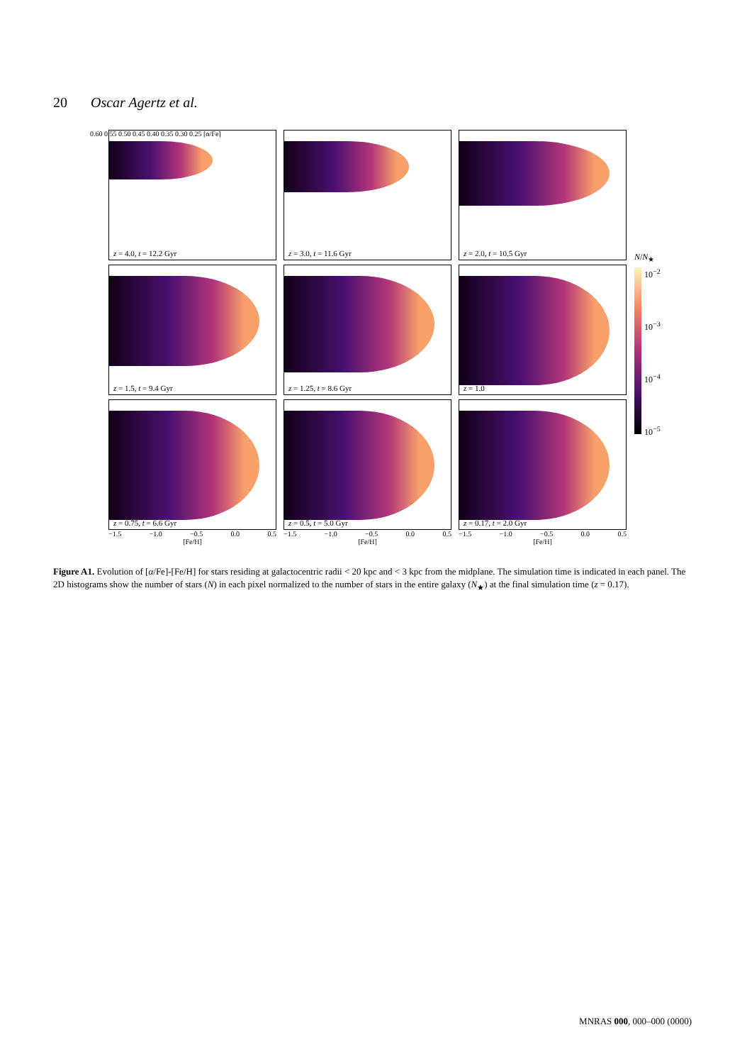20 Oscar Agertz et al.
z = 4.0, t = 12.2 Gyr
z = 3.0, t = 11.6 Gyr
z = 2.0, t = 10.5 Gyr
z = 1.5, t = 9.4 Gyr
z = 1.25, t = 8.6 Gyr
z = 1.0
z = 0.75, t = 6.6 Gyr
z = 0.5, t = 5.0 Gyr
z = 0.17, t = 2.0 Gyr
−1.5 −1.0 −0.5 0.0 0.5
[Fe/H]
−1.5 −1.0 −0.5 0.0 0.5
[Fe/H]
−1.5 −1.0 −0.5 0.0 0.5
[Fe/H]
0.60 0.55 0.50 0.45 0.40 0.35 0.30 0.25 [α/Fe]
N/N<sub>★</sub>
10<sup>−2</sup>
10<sup>−3</sup>
10<sup>−4</sup>
10<sup>−5</sup>
Figure A1. Evolution of [α/Fe]-[Fe/H] for stars residing at galactocentric radii < 20 kpc and < 3 kpc from the midplane. The simulation time is indicated in each panel. The 2D histograms show the number of stars (N) in each pixel normalized to the number of stars in the entire galaxy (N<sub>★</sub>) at the final simulation time (z = 0.17).
MNRAS 000, 000–000 (0000)